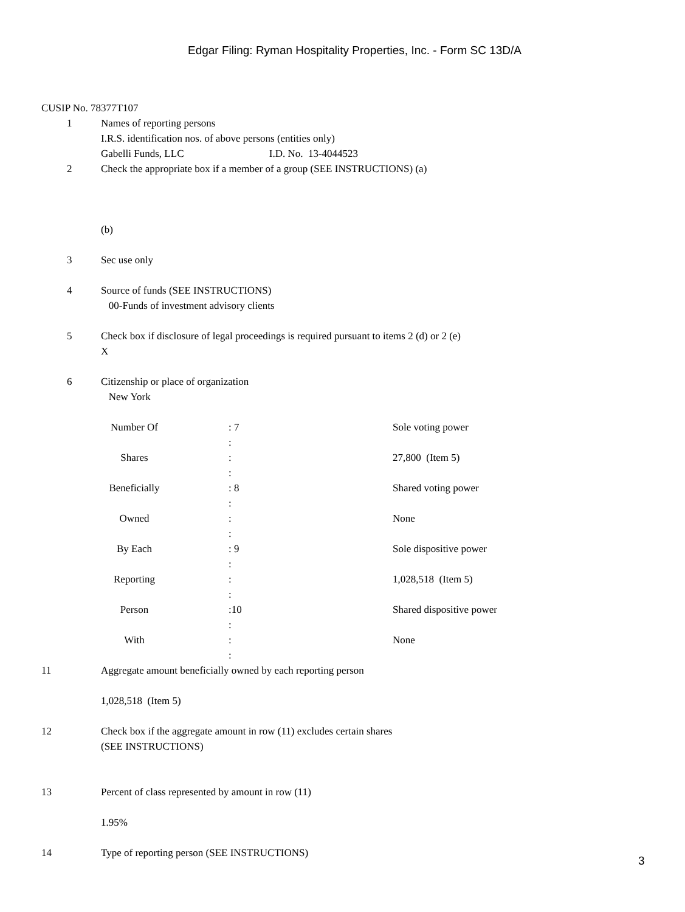Edgar Filing: Ryman Hospitality Properties, Inc. - Form SC 13D/A
CUSIP No. 78377T107
1 Names of reporting persons
I.R.S. identification nos. of above persons (entities only)
Gabelli Funds, LLC I.D. No. 13-4044523
2 Check the appropriate box if a member of a group (SEE INSTRUCTIONS) (a)
(b)
3 Sec use only
4 Source of funds (SEE INSTRUCTIONS)
00-Funds of investment advisory clients
5 Check box if disclosure of legal proceedings is required pursuant to items 2 (d) or 2 (e)
X
6 Citizenship or place of organization
New York
| Number Of | : 7 | Sole voting power |
| | : | |
| Shares | : | 27,800 (Item 5) |
| | : | |
| Beneficially | : 8 | Shared voting power |
| | : | |
| Owned | : | None |
| | : | |
| By Each | : 9 | Sole dispositive power |
| | : | |
| Reporting | : | 1,028,518 (Item 5) |
| | : | |
| Person | :10 | Shared dispositive power |
| | : | |
| With | : | None |
| | : | |
11 Aggregate amount beneficially owned by each reporting person
1,028,518 (Item 5)
12 Check box if the aggregate amount in row (11) excludes certain shares
(SEE INSTRUCTIONS)
13 Percent of class represented by amount in row (11)
1.95%
14 Type of reporting person (SEE INSTRUCTIONS)
3